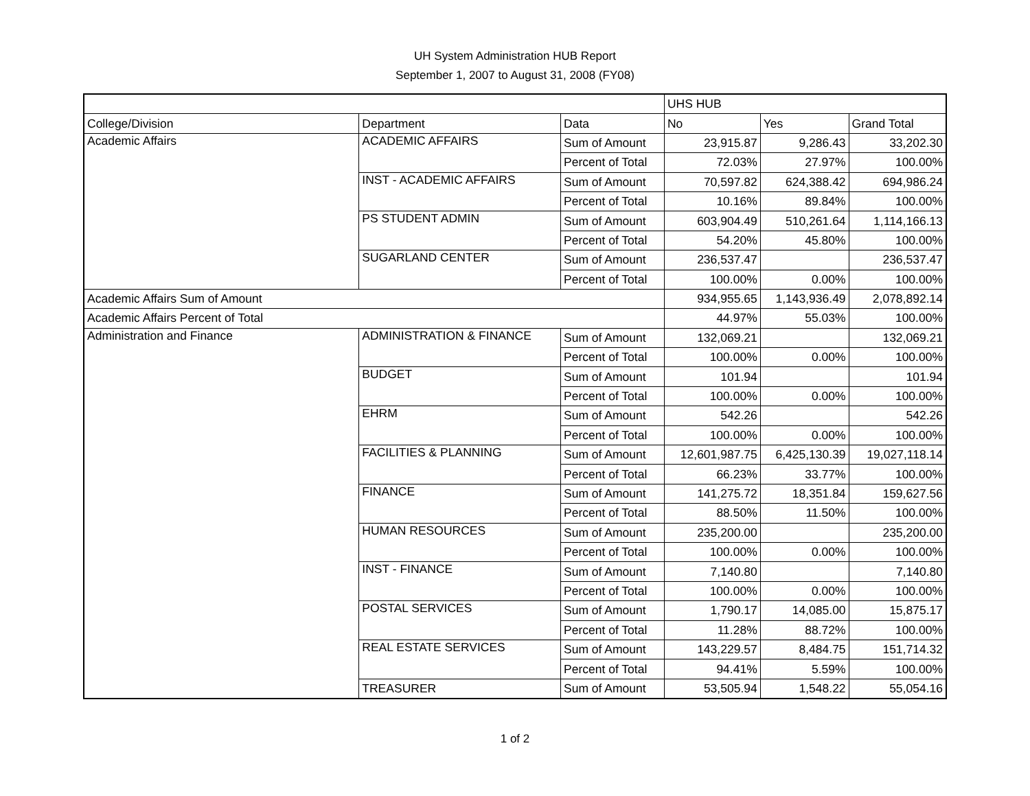UH System Administration HUB Report
September 1, 2007 to August 31, 2008 (FY08)
| | | | UHS HUB | | |
| College/Division | Department | Data | No | Yes | Grand Total |
| Academic Affairs | ACADEMIC AFFAIRS | Sum of Amount | 23,915.87 | 9,286.43 | 33,202.30 |
| | | Percent of Total | 72.03% | 27.97% | 100.00% |
| | INST - ACADEMIC AFFAIRS | Sum of Amount | 70,597.82 | 624,388.42 | 694,986.24 |
| | | Percent of Total | 10.16% | 89.84% | 100.00% |
| | PS STUDENT ADMIN | Sum of Amount | 603,904.49 | 510,261.64 | 1,114,166.13 |
| | | Percent of Total | 54.20% | 45.80% | 100.00% |
| | SUGARLAND CENTER | Sum of Amount | 236,537.47 | | 236,537.47 |
| | | Percent of Total | 100.00% | 0.00% | 100.00% |
| Academic Affairs Sum of Amount | | | 934,955.65 | 1,143,936.49 | 2,078,892.14 |
| Academic Affairs Percent of Total | | | 44.97% | 55.03% | 100.00% |
| Administration and Finance | ADMINISTRATION & FINANCE | Sum of Amount | 132,069.21 | | 132,069.21 |
| | | Percent of Total | 100.00% | 0.00% | 100.00% |
| | BUDGET | Sum of Amount | 101.94 | | 101.94 |
| | | Percent of Total | 100.00% | 0.00% | 100.00% |
| | EHRM | Sum of Amount | 542.26 | | 542.26 |
| | | Percent of Total | 100.00% | 0.00% | 100.00% |
| | FACILITIES & PLANNING | Sum of Amount | 12,601,987.75 | 6,425,130.39 | 19,027,118.14 |
| | | Percent of Total | 66.23% | 33.77% | 100.00% |
| | FINANCE | Sum of Amount | 141,275.72 | 18,351.84 | 159,627.56 |
| | | Percent of Total | 88.50% | 11.50% | 100.00% |
| | HUMAN RESOURCES | Sum of Amount | 235,200.00 | | 235,200.00 |
| | | Percent of Total | 100.00% | 0.00% | 100.00% |
| | INST - FINANCE | Sum of Amount | 7,140.80 | | 7,140.80 |
| | | Percent of Total | 100.00% | 0.00% | 100.00% |
| | POSTAL SERVICES | Sum of Amount | 1,790.17 | 14,085.00 | 15,875.17 |
| | | Percent of Total | 11.28% | 88.72% | 100.00% |
| | REAL ESTATE SERVICES | Sum of Amount | 143,229.57 | 8,484.75 | 151,714.32 |
| | | Percent of Total | 94.41% | 5.59% | 100.00% |
| | TREASURER | Sum of Amount | 53,505.94 | 1,548.22 | 55,054.16 |
1 of 2